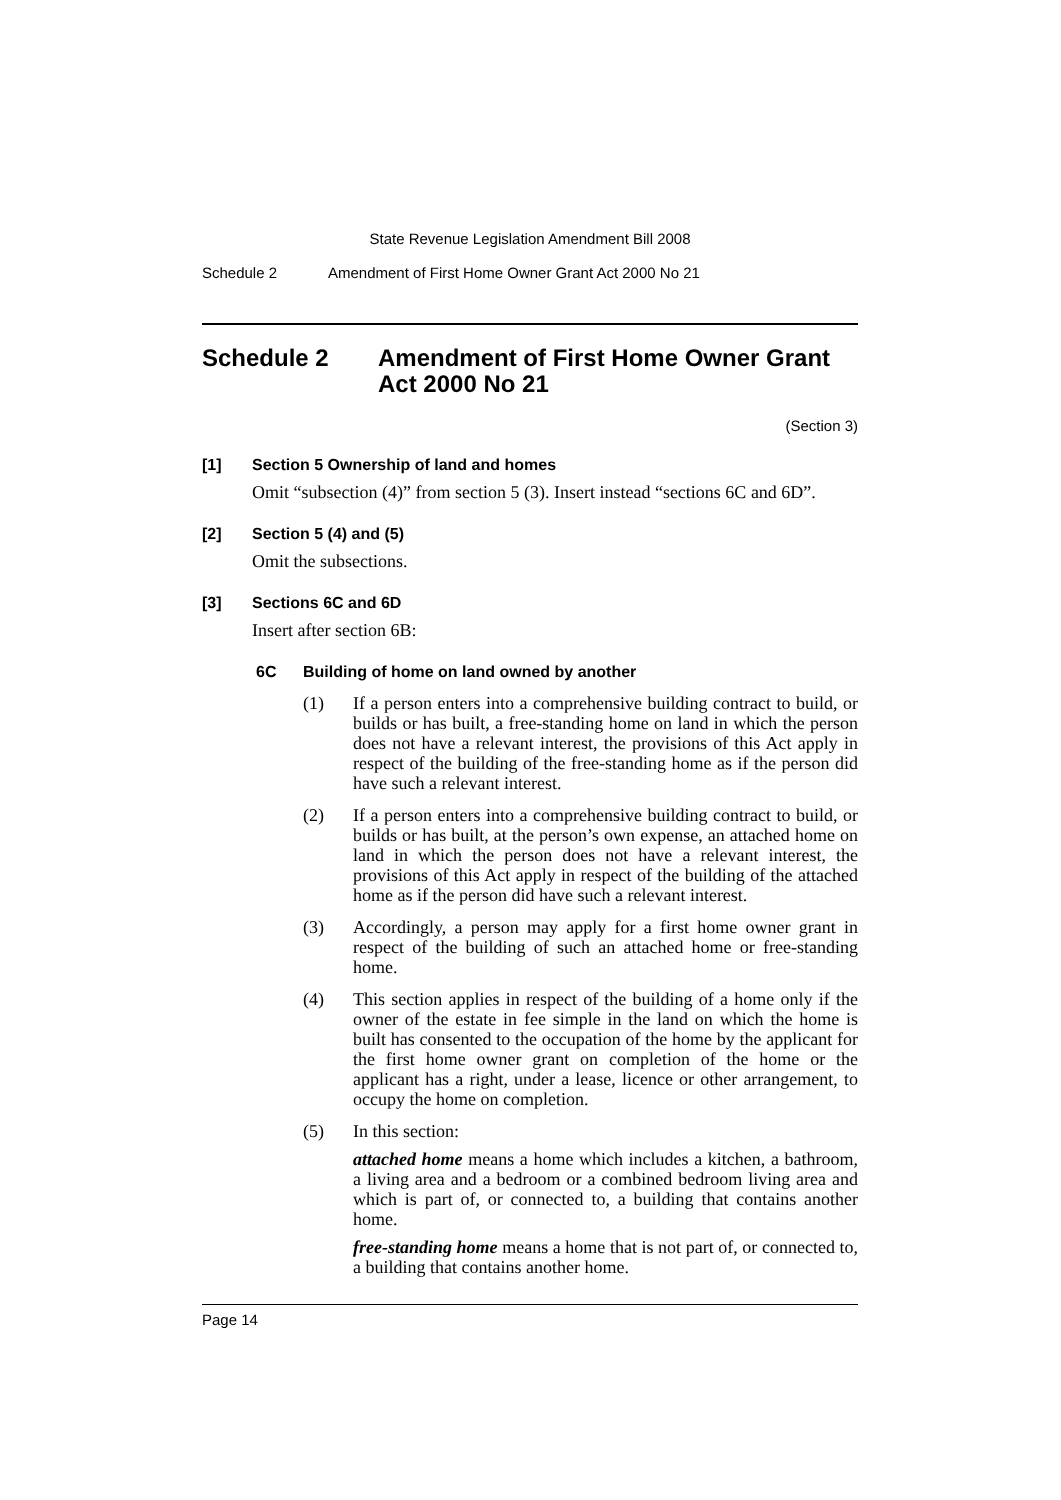State Revenue Legislation Amendment Bill 2008
Schedule 2 Amendment of First Home Owner Grant Act 2000 No 21
Schedule 2 Amendment of First Home Owner Grant Act 2000 No 21
(Section 3)
[1] Section 5 Ownership of land and homes
Omit “subsection (4)” from section 5 (3). Insert instead “sections 6C and 6D”.
[2] Section 5 (4) and (5)
Omit the subsections.
[3] Sections 6C and 6D
Insert after section 6B:
6C Building of home on land owned by another
(1) If a person enters into a comprehensive building contract to build, or builds or has built, a free-standing home on land in which the person does not have a relevant interest, the provisions of this Act apply in respect of the building of the free-standing home as if the person did have such a relevant interest.
(2) If a person enters into a comprehensive building contract to build, or builds or has built, at the person’s own expense, an attached home on land in which the person does not have a relevant interest, the provisions of this Act apply in respect of the building of the attached home as if the person did have such a relevant interest.
(3) Accordingly, a person may apply for a first home owner grant in respect of the building of such an attached home or free-standing home.
(4) This section applies in respect of the building of a home only if the owner of the estate in fee simple in the land on which the home is built has consented to the occupation of the home by the applicant for the first home owner grant on completion of the home or the applicant has a right, under a lease, licence or other arrangement, to occupy the home on completion.
(5) In this section:
attached home means a home which includes a kitchen, a bathroom, a living area and a bedroom or a combined bedroom living area and which is part of, or connected to, a building that contains another home.
free-standing home means a home that is not part of, or connected to, a building that contains another home.
Page 14